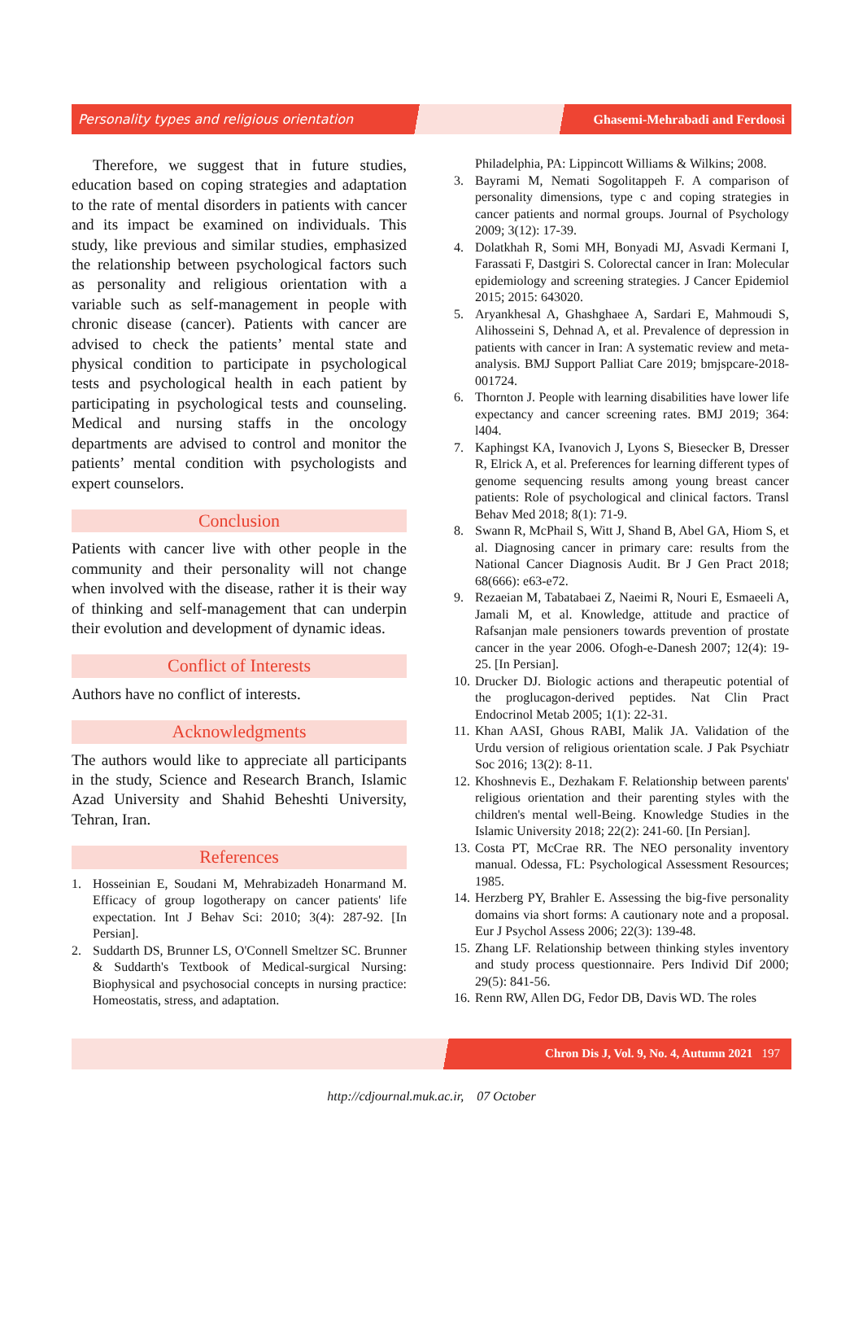Personality types and religious orientation Ghasemi-Mehrabadi and Ferdoosi
Therefore, we suggest that in future studies, education based on coping strategies and adaptation to the rate of mental disorders in patients with cancer and its impact be examined on individuals. This study, like previous and similar studies, emphasized the relationship between psychological factors such as personality and religious orientation with a variable such as self-management in people with chronic disease (cancer). Patients with cancer are advised to check the patients’ mental state and physical condition to participate in psychological tests and psychological health in each patient by participating in psychological tests and counseling. Medical and nursing staffs in the oncology departments are advised to control and monitor the patients’ mental condition with psychologists and expert counselors.
Conclusion
Patients with cancer live with other people in the community and their personality will not change when involved with the disease, rather it is their way of thinking and self-management that can underpin their evolution and development of dynamic ideas.
Conflict of Interests
Authors have no conflict of interests.
Acknowledgments
The authors would like to appreciate all participants in the study, Science and Research Branch, Islamic Azad University and Shahid Beheshti University, Tehran, Iran.
References
1. Hosseinian E, Soudani M, Mehrabizadeh Honarmand M. Efficacy of group logotherapy on cancer patients' life expectation. Int J Behav Sci: 2010; 3(4): 287-92. [In Persian].
2. Suddarth DS, Brunner LS, O'Connell Smeltzer SC. Brunner & Suddarth's Textbook of Medical-surgical Nursing: Biophysical and psychosocial concepts in nursing practice: Homeostatis, stress, and adaptation.
Philadelphia, PA: Lippincott Williams & Wilkins; 2008.
3. Bayrami M, Nemati Sogolitappeh F. A comparison of personality dimensions, type c and coping strategies in cancer patients and normal groups. Journal of Psychology 2009; 3(12): 17-39.
4. Dolatkhah R, Somi MH, Bonyadi MJ, Asvadi Kermani I, Farassati F, Dastgiri S. Colorectal cancer in Iran: Molecular epidemiology and screening strategies. J Cancer Epidemiol 2015; 2015: 643020.
5. Aryankhesal A, Ghashghaee A, Sardari E, Mahmoudi S, Alihosseini S, Dehnad A, et al. Prevalence of depression in patients with cancer in Iran: A systematic review and meta-analysis. BMJ Support Palliat Care 2019; bmjspcare-2018-001724.
6. Thornton J. People with learning disabilities have lower life expectancy and cancer screening rates. BMJ 2019; 364: l404.
7. Kaphingst KA, Ivanovich J, Lyons S, Biesecker B, Dresser R, Elrick A, et al. Preferences for learning different types of genome sequencing results among young breast cancer patients: Role of psychological and clinical factors. Transl Behav Med 2018; 8(1): 71-9.
8. Swann R, McPhail S, Witt J, Shand B, Abel GA, Hiom S, et al. Diagnosing cancer in primary care: results from the National Cancer Diagnosis Audit. Br J Gen Pract 2018; 68(666): e63-e72.
9. Rezaeian M, Tabatabaei Z, Naeimi R, Nouri E, Esmaeeli A, Jamali M, et al. Knowledge, attitude and practice of Rafsanjan male pensioners towards prevention of prostate cancer in the year 2006. Ofogh-e-Danesh 2007; 12(4): 19-25. [In Persian].
10. Drucker DJ. Biologic actions and therapeutic potential of the proglucagon-derived peptides. Nat Clin Pract Endocrinol Metab 2005; 1(1): 22-31.
11. Khan AASI, Ghous RABI, Malik JA. Validation of the Urdu version of religious orientation scale. J Pak Psychiatr Soc 2016; 13(2): 8-11.
12. Khoshnevis E., Dezhakam F. Relationship between parents' religious orientation and their parenting styles with the children's mental well-Being. Knowledge Studies in the Islamic University 2018; 22(2): 241-60. [In Persian].
13. Costa PT, McCrae RR. The NEO personality inventory manual. Odessa, FL: Psychological Assessment Resources; 1985.
14. Herzberg PY, Brahler E. Assessing the big-five personality domains via short forms: A cautionary note and a proposal. Eur J Psychol Assess 2006; 22(3): 139-48.
15. Zhang LF. Relationship between thinking styles inventory and study process questionnaire. Pers Individ Dif 2000; 29(5): 841-56.
16. Renn RW, Allen DG, Fedor DB, Davis WD. The roles
Chron Dis J, Vol. 9, No. 4, Autumn 2021 197
http://cdjournal.muk.ac.ir, 07 October